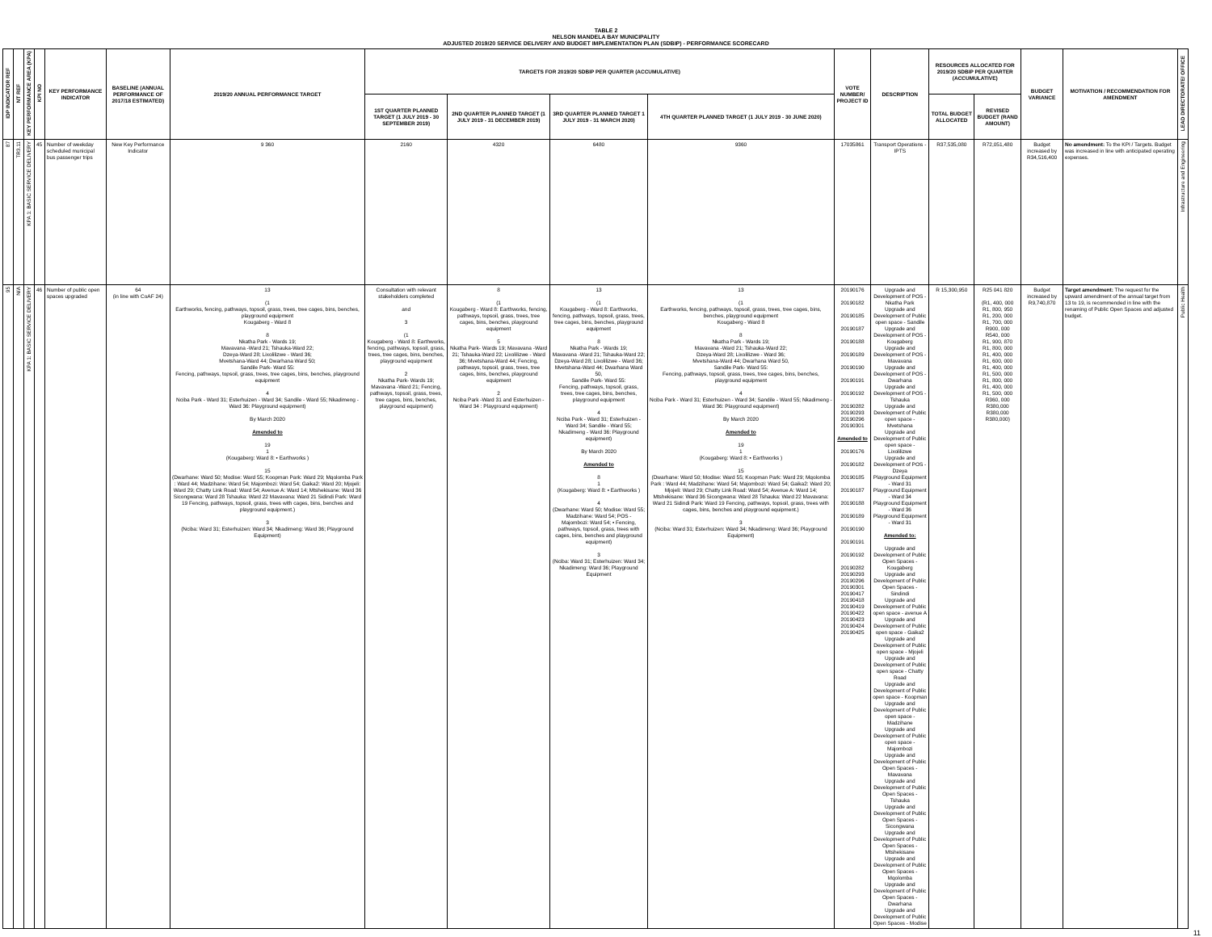TABLE 2
NELSON MANDELA BAY MUNICIPALITY
ADJUSTED 2019/20 SERVICE DELIVERY AND BUDGET IMPLEMENTATION PLAN (SDBIP) - PERFORMANCE SCORECARD
| IDP INDICATOR REF | NT REF | KEY PERFORMANCE AREA (KPA) | KPI NO | KEY PERFORMANCE INDICATOR | BASELINE (ANNUAL PERFORMANCE OF 2017/18 ESTIMATED) | 2019/20 ANNUAL PERFORMANCE TARGET | TARGETS FOR 2019/20 SDBIP PER QUARTER (ACCUMULATIVE) | | | | VOTE NUMBER/ PROJECT ID | DESCRIPTION | RESOURCES ALLOCATED FOR 2019/20 SDBIP PER QUARTER (ACCUMULATIVE) | | BUDGET VARIANCE | MOTIVATION / RECOMMENDATION FOR AMENDMENT | LEAD DIRECTORATE/ OFFICE |
| --- | --- | --- | --- | --- | --- | --- | --- | --- | --- | --- | --- | --- | --- | --- | --- | --- | --- |
| | | | | | | | 1ST QUARTER PLANNED TARGET (1 JULY 2019 - 30 SEPTEMBER 2019) | 2ND QUARTER PLANNED TARGET (1 JULY 2019 - 31 DECEMBER 2019) | 3RD QUARTER PLANNED TARGET 1 JULY 2019 - 31 MARCH 2020) | 4TH QUARTER PLANNED TARGET (1 JULY 2019 - 30 JUNE 2020) | | | TOTAL BUDGET ALLOCATED | REVISED BUDGET (RAND AMOUNT) | | | |
| 87 | TR3.11 | KPA 1: BASIC SERVICE DELIVERY | 45 | Number of weekday scheduled municipal bus passenger trips | New Key Performance Indicator | 9 360 | 2160 | 4320 | 6480 | 9360 | 17035861 | Transport Operations - IPTS | R37,535,080 | R72,051,480 | Budget increased by R34,516,400 | No amendment: To the KPI / Targets. Budget was increased in line with anticipated operating expenses. | Infrastructure and Engineering |
| 95 | N/A | KPA 1: BASIC SERVICE DELIVERY | 46 | Number of public open spaces upgraded | 64 (in line with CoAF 24) | 13 (1 Earthworks, fencing, pathways, topsoil, grass, trees, tree cages, bins, benches, playground equipment Kougaberg - Ward 8 8 Nkatha Park - Wards 19; Mavavana -Ward 21; Tshauka-Ward 22; Dzeya-Ward 28; Lixolilizwe - Ward 36; Mvetshana-Ward 44; Dwarhana Ward 50; Sandile Park- Ward 55: Fencing, pathways, topsoil, grass, trees, tree cages, bins, benches, playground equipment 4 Nciba Park - Ward 31; Esterhuizen - Ward 34; Sandile - Ward 55; Nkadimeng - Ward 36: Playground equipment) By March 2020 Amended to 19 1 (Kougaberg: Ward 8: • Earthworks ) 15 (Dwarhane: Ward 50; Modise: Ward 55; Koopman Park: Ward 29; Mqolomba Park : Ward 44; Madzihane: Ward 54; Majombozi: Ward 54; Gaika2: Ward 20; Mjojeli: Ward 29; Chatty Link Road: Ward 54; Avenue A: Ward 14; Mtshekisane: Ward 36 Sicongwana: Ward 28 Tshauka: Ward 22 Mavavana: Ward 21 Sidindi Park: Ward 19 Fencing, pathways, topsoil, grass, trees with cages, bins, benches and playground equipment.) 3 (Nciba: Ward 31; Esterhuizen: Ward 34; Nkadimeng: Ward 36; Playground Equipment) | Consultation with relevant stakeholders completed and 3 (1 Kougaberg - Ward 8: Earthworks, fencing, pathways, topsoil, grass, trees, tree cages, bins, benches, playground equipment 2 Nkatha Park- Wards 19; Mavavana -Ward 21; Fencing, pathways, topsoil, grass, trees, tree cages, bins, benches, playground equipment) | 8 (1 Kougaberg - Ward 8: Earthworks, fencing, pathways, topsoil, grass, trees, tree cages, bins, benches, playground equipment 5 Nkatha Park- Wards 19; Mavavana -Ward 21; Tshauka-Ward 22; Lixolilizwe - Ward 36; Mvetshana-Ward 44; Fencing, pathways, topsoil, grass, trees, tree cages, bins, benches, playground equipment 2 Nciba Park -Ward 31 and Esterhuizen - Ward 34 : Playground equipment) | 13 (1 Kougaberg - Ward 8: Earthworks, fencing, pathways, topsoil, grass, trees, tree cages, bins, benches, playground equipment 8 Nkatha Park - Wards 19; Mavavana -Ward 21; Tshauka-Ward 22; Dzeya-Ward 28; Lixolilizwe - Ward 36; Mvetshana-Ward 44; Dwarhana Ward 50, Sandile Park- Ward 55: Fencing, pathways, topsoil, grass, trees, tree cages, bins, benches, playground equipment 4 Nciba Park - Ward 31; Esterhuizen - Ward 34; Sandile - Ward 55; Nkadimeng - Ward 36: Playground equipment) By March 2020 Amended to 8 1 (Kougaberg: Ward 8: • Earthworks ) 4 (Dwarhane: Ward 50; Modise: Ward 55; Madzihane: Ward 54; POS - Majombozi: Ward 54; • Fencing, pathways, topsoil, grass, trees with cages, bins, benches and playground equipment) 3 (Nciba: Ward 31; Esterhuizen: Ward 34; Nkadimeng: Ward 36; Playground Equipment | 13 (1 Earthworks, fencing, pathways, topsoil, grass, trees, tree cages, bins, benches, playground equipment Kougaberg - Ward 8 8 Nkatha Park - Wards 19; Mavavana -Ward 21; Tshauka-Ward 22; Dzeya-Ward 28; Lixolilizwe - Ward 36; Mvetshana-Ward 44; Dwarhana Ward 50, Sandile Park- Ward 55: Fencing, pathways, topsoil, grass, trees, tree cages, bins, benches, playground equipment 4 Nciba Park - Ward 31; Esterhuizen - Ward 34; Sandile - Ward 55; Nkadimeng - Ward 36: Playground equipment) By March 2020 Amended to 19 1 (Kougaberg: Ward 8: • Earthworks ) 15 (Dwarhane: Ward 50; Modise: Ward 55; Koopman Park: Ward 29; Mqolomba Park : Ward 44; Madzihane: Ward 54; Majombozi: Ward 54; Gaika2: Ward 20; Mjojeli: Ward 29; Chatty Link Road: Ward 54; Avenue A: Ward 14; Mtshekisane: Ward 36 Sicongwana: Ward 28 Tshauka: Ward 22 Mavavana: Ward 21 Sidindi Park: Ward 19 Fencing, pathways, topsoil, grass, trees with cages, bins, benches and playground equipment.) 3 (Nciba: Ward 31; Esterhuizen: Ward 34; Nkadimeng: Ward 36; Playground Equipment) | 20190176 20190182 20190185 20190187 20190188 20190189 20190190 20190191 20190192 20190282 20190293 20190296 20190301 Amended to 20190176 20190182 20190185 20190187 20190188 20190189 20190190 20190191 20190192 20190282 20190293 20190296 20190301 20190417 20190418 20190419 20190422 20190423 20190424 20190425 | Upgrade and Development of POS - Nkatha Park Upgrade and Development of Public open space - Sandile Upgrade and Development of POS - Kougaberg Upgrade and Development of POS - Mavavana Upgrade and Development of POS - Dwarhana Upgrade and Development of POS - Tshauka Upgrade and Development of Public open space - Mvetshana Upgrade and Development of Public open space - Lixolilizwe Upgrade and Development of POS - Dzeya Playground Equipment - Ward 31 Playground Equipment - Ward 34 Playground Equipment - Ward 36 Playground Equipment - Ward 31 Amended to: Upgrade and Development of Public Open Spaces - Kougaberg Upgrade and Development of Public Open Spaces - Sindindi Upgrade and Development of Public open space - avenue A Upgrade and Development of Public open space - Gaika2 Upgrade and Development of Public open space - Mjojeli Upgrade and Development of Public open space - Chatty Road Upgrade and Development of Public open space - Koopman Upgrade and Development of Public open space - Madzihane Upgrade and Development of Public open space - Majombozi Upgrade and Development of Public Open Spaces - Mavavana Upgrade and Development of Public Open Spaces - Tshauka Upgrade and Development of Public Open Spaces - Sicongwana Upgrade and Development of Public Open Spaces - Mtshekisane Upgrade and Development of Public Open Spaces - Mqolomba Upgrade and Development of Public Open Spaces - Dwarhana Upgrade and Development of Public Open Spaces - Modise | R 15,300,950 | R25 041 820 (R1, 400, 000 R1, 800, 950 R1, 200, 000 R1, 700, 000 R900, 000 R540, 000 R1, 900, 870 R1, 800, 000 R1, 400, 000 R1, 600, 000 R1, 400, 000 R1, 500, 000 R1, 800, 000 R1, 400, 000 R1, 500, 000 R360, 000 R380,000 R380,000 R380,000) | Budget increased by R9,740,870 | Target amendment: The request for the upward amendment of the annual target from 13 to 19, is recommended in line with the renaming of Public Open Spaces and adjusted budget. | Public Health |
11